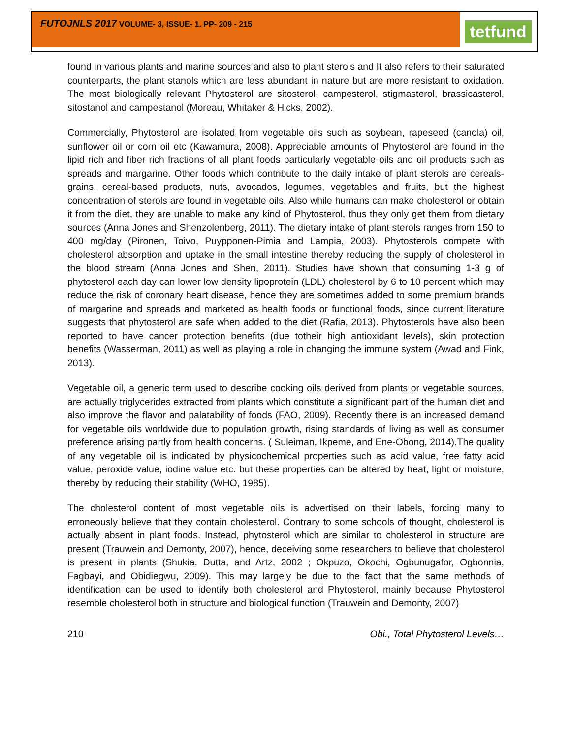FUTOJNLS 2017 VOLUME- 3, ISSUE- 1. PP- 209 - 215
tetfund
found in various plants and marine sources and also to plant sterols and It also refers to their saturated counterparts, the plant stanols which are less abundant in nature but are more resistant to oxidation. The most biologically relevant Phytosterol are sitosterol, campesterol, stigmasterol, brassicasterol, sitostanol and campestanol (Moreau, Whitaker & Hicks, 2002).
Commercially, Phytosterol are isolated from vegetable oils such as soybean, rapeseed (canola) oil, sunflower oil or corn oil etc (Kawamura, 2008). Appreciable amounts of Phytosterol are found in the lipid rich and fiber rich fractions of all plant foods particularly vegetable oils and oil products such as spreads and margarine. Other foods which contribute to the daily intake of plant sterols are cereals-grains, cereal-based products, nuts, avocados, legumes, vegetables and fruits, but the highest concentration of sterols are found in vegetable oils. Also while humans can make cholesterol or obtain it from the diet, they are unable to make any kind of Phytosterol, thus they only get them from dietary sources (Anna Jones and Shenzolenberg, 2011). The dietary intake of plant sterols ranges from 150 to 400 mg/day (Pironen, Toivo, Puypponen-Pimia and Lampia, 2003). Phytosterols compete with cholesterol absorption and uptake in the small intestine thereby reducing the supply of cholesterol in the blood stream (Anna Jones and Shen, 2011). Studies have shown that consuming 1-3 g of phytosterol each day can lower low density lipoprotein (LDL) cholesterol by 6 to 10 percent which may reduce the risk of coronary heart disease, hence they are sometimes added to some premium brands of margarine and spreads and marketed as health foods or functional foods, since current literature suggests that phytosterol are safe when added to the diet (Rafia, 2013). Phytosterols have also been reported to have cancer protection benefits (due totheir high antioxidant levels), skin protection benefits (Wasserman, 2011) as well as playing a role in changing the immune system (Awad and Fink, 2013).
Vegetable oil, a generic term used to describe cooking oils derived from plants or vegetable sources, are actually triglycerides extracted from plants which constitute a significant part of the human diet and also improve the flavor and palatability of foods (FAO, 2009). Recently there is an increased demand for vegetable oils worldwide due to population growth, rising standards of living as well as consumer preference arising partly from health concerns. ( Suleiman, Ikpeme, and Ene-Obong, 2014).The quality of any vegetable oil is indicated by physicochemical properties such as acid value, free fatty acid value, peroxide value, iodine value etc. but these properties can be altered by heat, light or moisture, thereby by reducing their stability (WHO, 1985).
The cholesterol content of most vegetable oils is advertised on their labels, forcing many to erroneously believe that they contain cholesterol. Contrary to some schools of thought, cholesterol is actually absent in plant foods. Instead, phytosterol which are similar to cholesterol in structure are present (Trauwein and Demonty, 2007), hence, deceiving some researchers to believe that cholesterol is present in plants (Shukia, Dutta, and Artz, 2002 ; Okpuzo, Okochi, Ogbunugafor, Ogbonnia, Fagbayi, and Obidiegwu, 2009). This may largely be due to the fact that the same methods of identification can be used to identify both cholesterol and Phytosterol, mainly because Phytosterol resemble cholesterol both in structure and biological function (Trauwein and Demonty, 2007)
210 Obi., Total Phytosterol Levels…